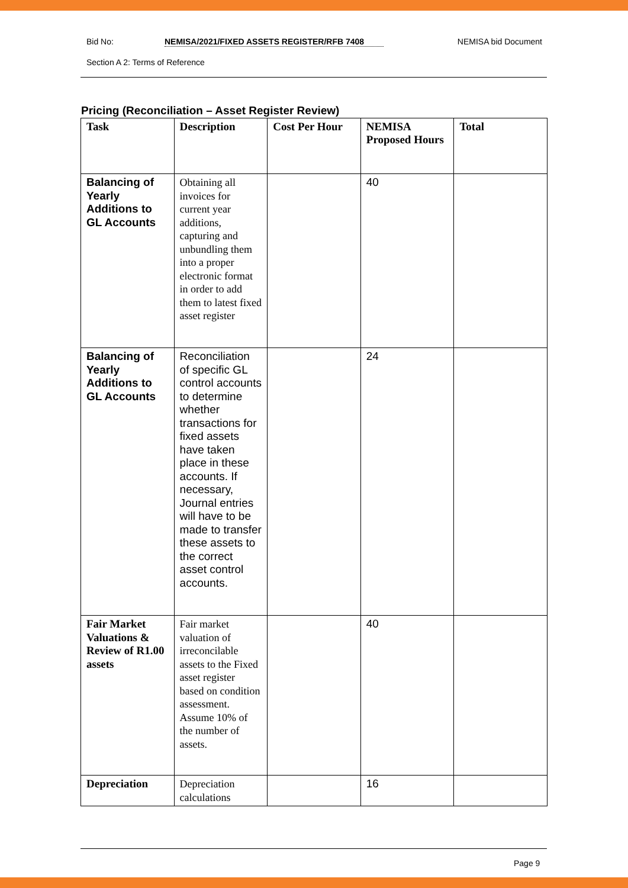Bid No: NEMISA/2021/FIXED ASSETS REGISTER/RFB 7408 NEMISA bid Document
Section A 2: Terms of Reference
Pricing (Reconciliation – Asset Register Review)
| Task | Description | Cost Per Hour | NEMISA Proposed Hours | Total |
| --- | --- | --- | --- | --- |
| Balancing of Yearly Additions to GL Accounts | Obtaining all invoices for current year additions, capturing and unbundling them into a proper electronic format in order to add them to latest fixed asset register | | 40 | |
| Balancing of Yearly Additions to GL Accounts | Reconciliation of specific GL control accounts to determine whether transactions for fixed assets have taken place in these accounts. If necessary, Journal entries will have to be made to transfer these assets to the correct asset control accounts. | | 24 | |
| Fair Market Valuations & Review of R1.00 assets | Fair market valuation of irreconcilable assets to the Fixed asset register based on condition assessment. Assume 10% of the number of assets. | | 40 | |
| Depreciation | Depreciation calculations | | 16 | |
Page 9